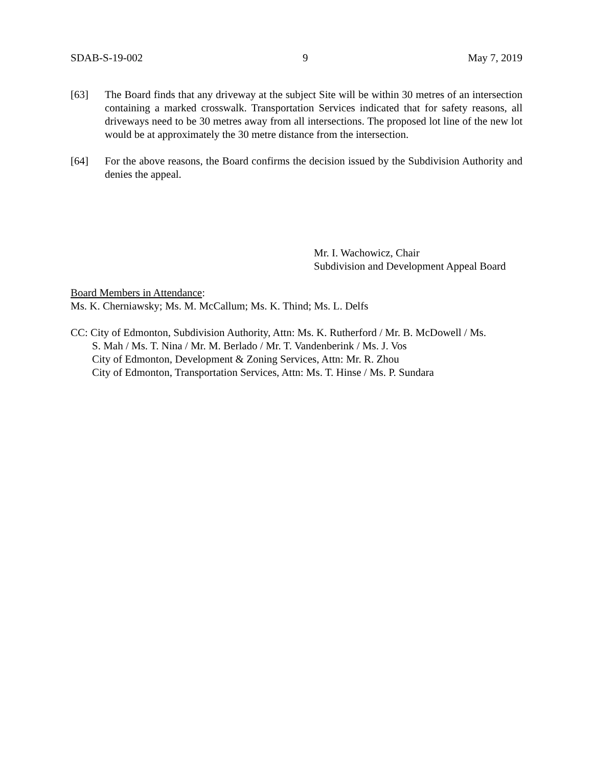SDAB-S-19-002 9 May 7, 2019
[63] The Board finds that any driveway at the subject Site will be within 30 metres of an intersection containing a marked crosswalk. Transportation Services indicated that for safety reasons, all driveways need to be 30 metres away from all intersections. The proposed lot line of the new lot would be at approximately the 30 metre distance from the intersection.
[64] For the above reasons, the Board confirms the decision issued by the Subdivision Authority and denies the appeal.
Mr. I. Wachowicz, Chair
Subdivision and Development Appeal Board
Board Members in Attendance:
Ms. K. Cherniawsky; Ms. M. McCallum; Ms. K. Thind; Ms. L. Delfs
CC: City of Edmonton, Subdivision Authority, Attn: Ms. K. Rutherford / Mr. B. McDowell / Ms.
S. Mah / Ms. T. Nina / Mr. M. Berlado / Mr. T. Vandenberink / Ms. J. Vos
City of Edmonton, Development & Zoning Services, Attn: Mr. R. Zhou
City of Edmonton, Transportation Services, Attn: Ms. T. Hinse / Ms. P. Sundara